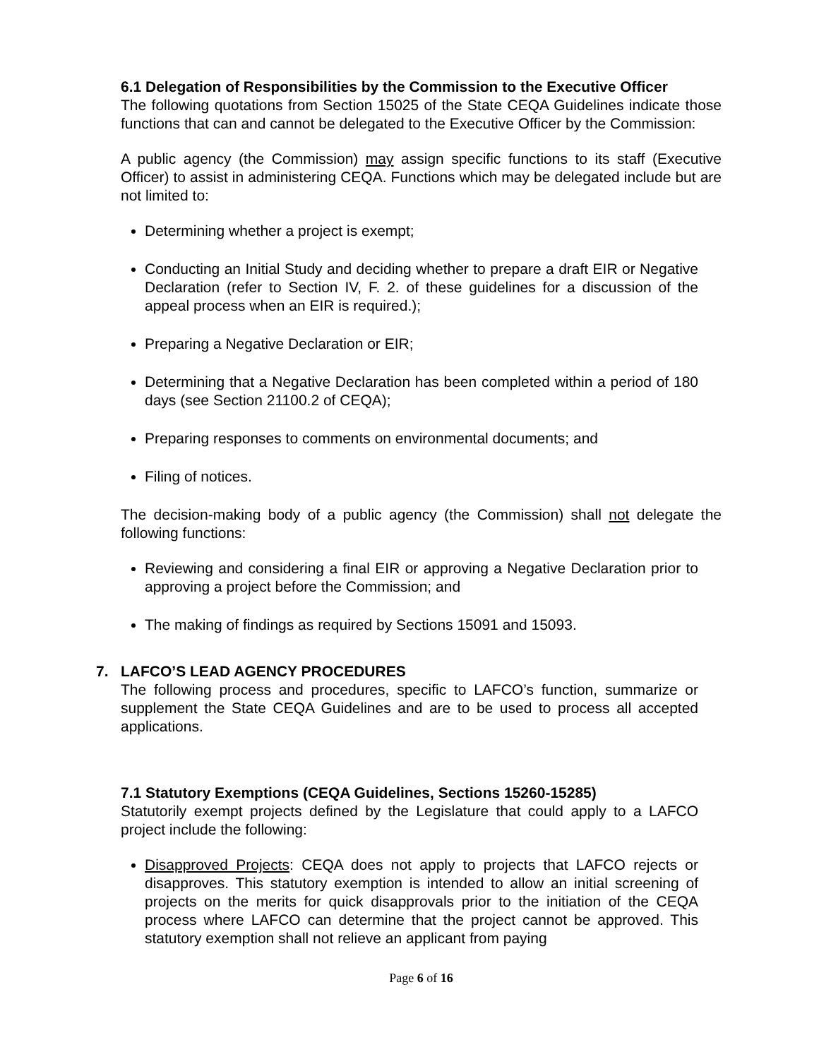6.1 Delegation of Responsibilities by the Commission to the Executive Officer
The following quotations from Section 15025 of the State CEQA Guidelines indicate those functions that can and cannot be delegated to the Executive Officer by the Commission:
A public agency (the Commission) may assign specific functions to its staff (Executive Officer) to assist in administering CEQA. Functions which may be delegated include but are not limited to:
Determining whether a project is exempt;
Conducting an Initial Study and deciding whether to prepare a draft EIR or Negative Declaration (refer to Section IV, F. 2. of these guidelines for a discussion of the appeal process when an EIR is required.);
Preparing a Negative Declaration or EIR;
Determining that a Negative Declaration has been completed within a period of 180 days (see Section 21100.2 of CEQA);
Preparing responses to comments on environmental documents; and
Filing of notices.
The decision-making body of a public agency (the Commission) shall not delegate the following functions:
Reviewing and considering a final EIR or approving a Negative Declaration prior to approving a project before the Commission; and
The making of findings as required by Sections 15091 and 15093.
7. LAFCO’S LEAD AGENCY PROCEDURES
The following process and procedures, specific to LAFCO’s function, summarize or supplement the State CEQA Guidelines and are to be used to process all accepted applications.
7.1 Statutory Exemptions (CEQA Guidelines, Sections 15260-15285)
Statutorily exempt projects defined by the Legislature that could apply to a LAFCO project include the following:
Disapproved Projects: CEQA does not apply to projects that LAFCO rejects or disapproves. This statutory exemption is intended to allow an initial screening of projects on the merits for quick disapprovals prior to the initiation of the CEQA process where LAFCO can determine that the project cannot be approved. This statutory exemption shall not relieve an applicant from paying
Page 6 of 16